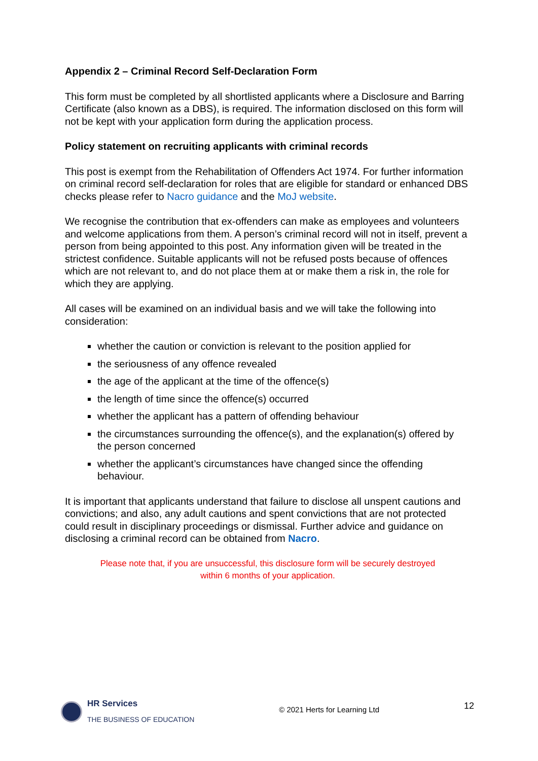Appendix 2 – Criminal Record Self-Declaration Form
This form must be completed by all shortlisted applicants where a Disclosure and Barring Certificate (also known as a DBS), is required. The information disclosed on this form will not be kept with your application form during the application process.
Policy statement on recruiting applicants with criminal records
This post is exempt from the Rehabilitation of Offenders Act 1974. For further information on criminal record self-declaration for roles that are eligible for standard or enhanced DBS checks please refer to Nacro guidance and the MoJ website.
We recognise the contribution that ex-offenders can make as employees and volunteers and welcome applications from them. A person’s criminal record will not in itself, prevent a person from being appointed to this post. Any information given will be treated in the strictest confidence. Suitable applicants will not be refused posts because of offences which are not relevant to, and do not place them at or make them a risk in, the role for which they are applying.
All cases will be examined on an individual basis and we will take the following into consideration:
whether the caution or conviction is relevant to the position applied for
the seriousness of any offence revealed
the age of the applicant at the time of the offence(s)
the length of time since the offence(s) occurred
whether the applicant has a pattern of offending behaviour
the circumstances surrounding the offence(s), and the explanation(s) offered by the person concerned
whether the applicant’s circumstances have changed since the offending behaviour.
It is important that applicants understand that failure to disclose all unspent cautions and convictions; and also, any adult cautions and spent convictions that are not protected could result in disciplinary proceedings or dismissal. Further advice and guidance on disclosing a criminal record can be obtained from Nacro.
Please note that, if you are unsuccessful, this disclosure form will be securely destroyed
within 6 months of your application.
HR Services
THE BUSINESS OF EDUCATION
© 2021 Herts for Learning Ltd
12